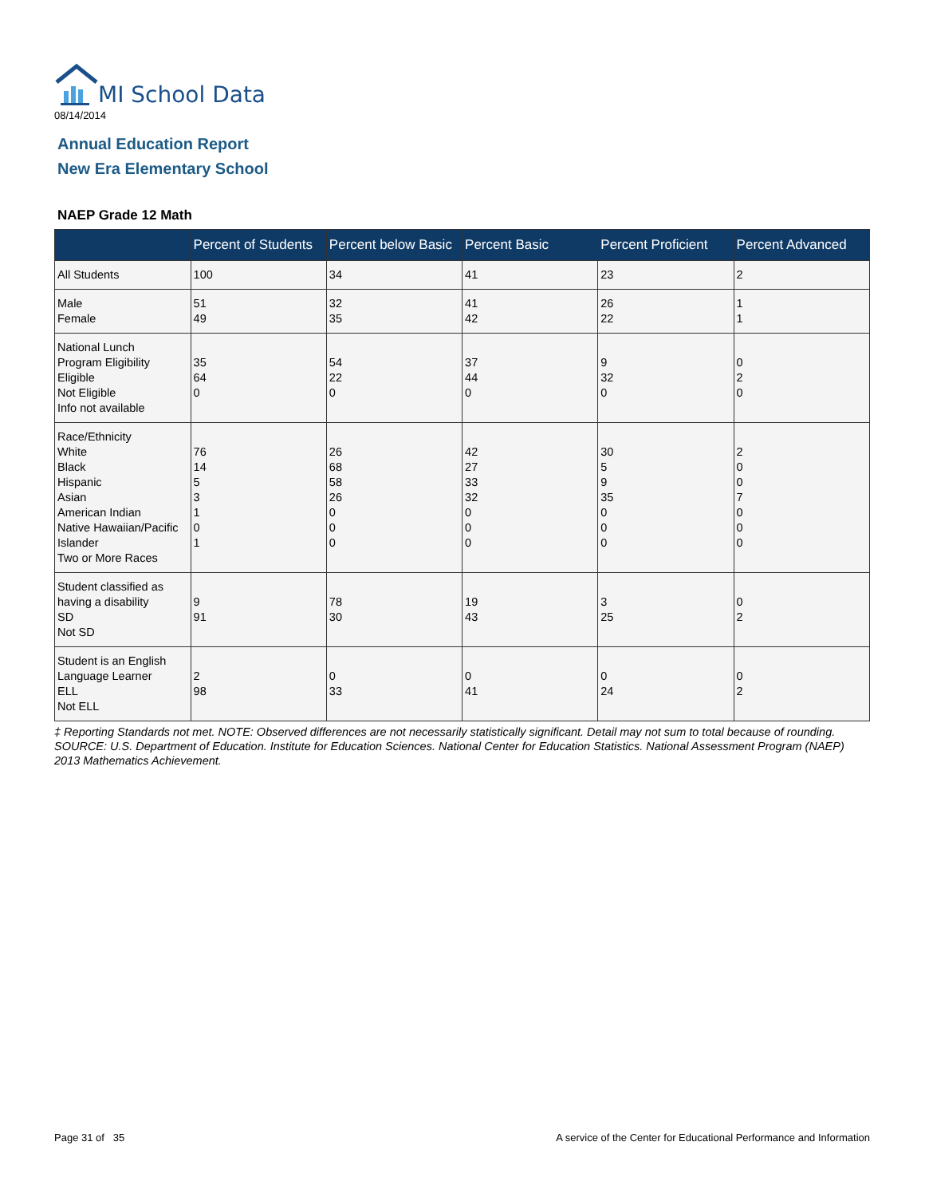MI School Data
08/14/2014
Annual Education Report
New Era Elementary School
NAEP Grade 12 Math
| | Percent of Students | Percent below Basic | Percent Basic | Percent Proficient | Percent Advanced |
| --- | --- | --- | --- | --- | --- |
| All Students | 100 | 34 | 41 | 23 | 2 |
| Male Female | 51 49 | 32 35 | 41 42 | 26 22 | 1 1 |
| National Lunch Program Eligibility Eligible Not Eligible Info not available | 35 64 0 | 54 22 0 | 37 44 0 | 9 32 0 | 0 2 0 |
| Race/Ethnicity White Black Hispanic Asian American Indian Native Hawaiian/Pacific Islander Two or More Races | 76 14 5 3 1 0 1 | 26 68 58 26 0 0 0 | 42 27 33 32 0 0 0 | 30 5 9 35 0 0 0 | 2 0 0 7 0 0 0 |
| Student classified as having a disability SD Not SD | 9 91 | 78 30 | 19 43 | 3 25 | 0 2 |
| Student is an English Language Learner ELL Not ELL | 2 98 | 0 33 | 0 41 | 0 24 | 0 2 |
‡ Reporting Standards not met. NOTE: Observed differences are not necessarily statistically significant. Detail may not sum to total because of rounding. SOURCE: U.S. Department of Education. Institute for Education Sciences. National Center for Education Statistics. National Assessment Program (NAEP) 2013 Mathematics Achievement.
Page 31 of 35
A service of the Center for Educational Performance and Information